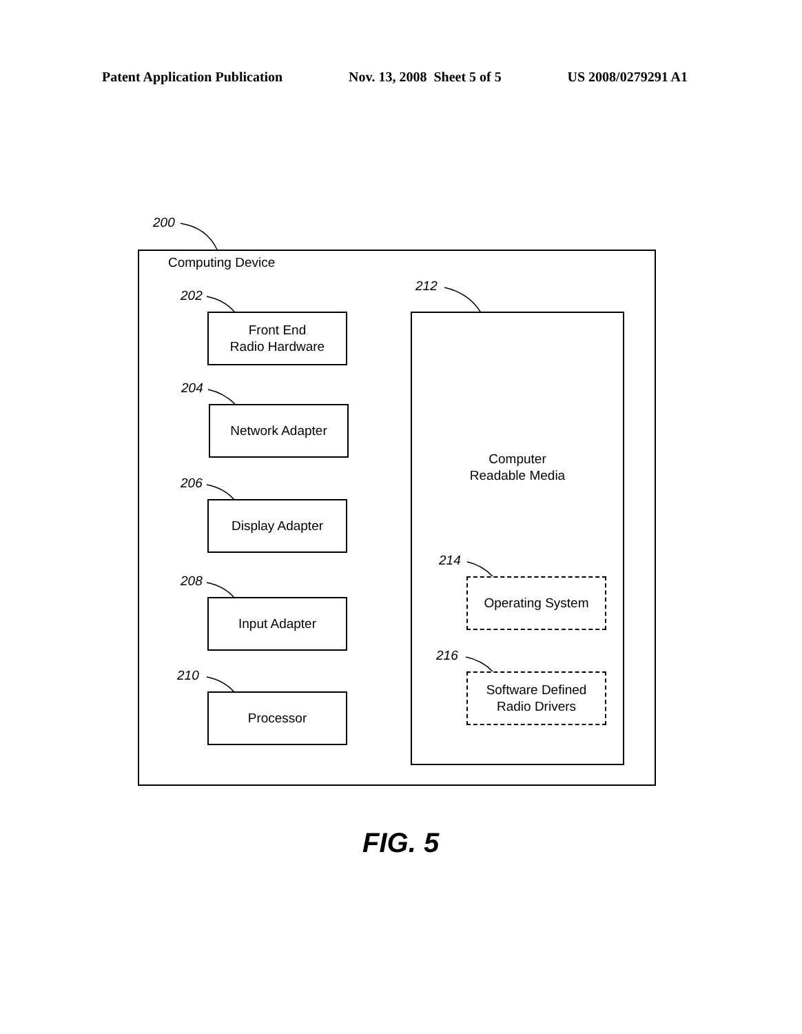Patent Application Publication Nov. 13, 2008 Sheet 5 of 5 US 2008/0279291 A1
200
Computing Device
202
Front End
Radio Hardware
204
Network Adapter
206
Display Adapter
208
Input Adapter
210
Processor
212
Computer
Readable Media
214
Operating System
216
Software Defined
Radio Drivers
FIG. 5